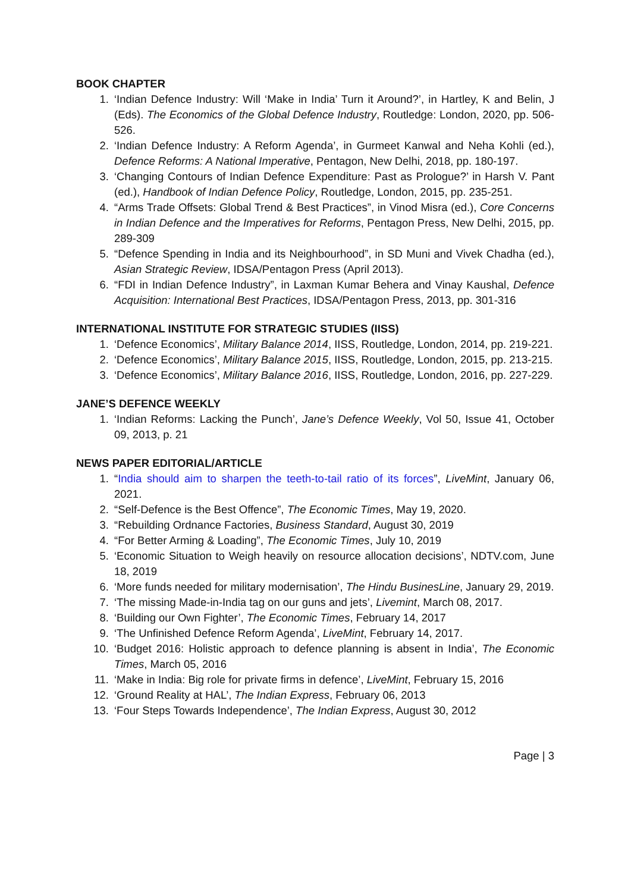BOOK CHAPTER
1. ‘Indian Defence Industry: Will ‘Make in India’ Turn it Around?’, in Hartley, K and Belin, J (Eds). The Economics of the Global Defence Industry, Routledge: London, 2020, pp. 506-526.
2. ‘Indian Defence Industry: A Reform Agenda’, in Gurmeet Kanwal and Neha Kohli (ed.), Defence Reforms: A National Imperative, Pentagon, New Delhi, 2018, pp. 180-197.
3. ‘Changing Contours of Indian Defence Expenditure: Past as Prologue?’ in Harsh V. Pant (ed.), Handbook of Indian Defence Policy, Routledge, London, 2015, pp. 235-251.
4. “Arms Trade Offsets: Global Trend & Best Practices”, in Vinod Misra (ed.), Core Concerns in Indian Defence and the Imperatives for Reforms, Pentagon Press, New Delhi, 2015, pp. 289-309
5. “Defence Spending in India and its Neighbourhood”, in SD Muni and Vivek Chadha (ed.), Asian Strategic Review, IDSA/Pentagon Press (April 2013).
6. “FDI in Indian Defence Industry”, in Laxman Kumar Behera and Vinay Kaushal, Defence Acquisition: International Best Practices, IDSA/Pentagon Press, 2013, pp. 301-316
INTERNATIONAL INSTITUTE FOR STRATEGIC STUDIES (IISS)
1. ‘Defence Economics’, Military Balance 2014, IISS, Routledge, London, 2014, pp. 219-221.
2. ‘Defence Economics’, Military Balance 2015, IISS, Routledge, London, 2015, pp. 213-215.
3. ‘Defence Economics’, Military Balance 2016, IISS, Routledge, London, 2016, pp. 227-229.
JANE’S DEFENCE WEEKLY
1. ‘Indian Reforms: Lacking the Punch’, Jane’s Defence Weekly, Vol 50, Issue 41, October 09, 2013, p. 21
NEWS PAPER EDITORIAL/ARTICLE
1. “India should aim to sharpen the teeth-to-tail ratio of its forces”, LiveMint, January 06, 2021.
2. “Self-Defence is the Best Offence”, The Economic Times, May 19, 2020.
3. “Rebuilding Ordnance Factories, Business Standard, August 30, 2019
4. “For Better Arming & Loading”, The Economic Times, July 10, 2019
5. ‘Economic Situation to Weigh heavily on resource allocation decisions’, NDTV.com, June 18, 2019
6. ‘More funds needed for military modernisation’, The Hindu BusinesLine, January 29, 2019.
7. ‘The missing Made-in-India tag on our guns and jets’, Livemint, March 08, 2017.
8. ‘Building our Own Fighter’, The Economic Times, February 14, 2017
9. ‘The Unfinished Defence Reform Agenda’, LiveMint, February 14, 2017.
10. ‘Budget 2016: Holistic approach to defence planning is absent in India’, The Economic Times, March 05, 2016
11. ‘Make in India: Big role for private firms in defence’, LiveMint, February 15, 2016
12. ‘Ground Reality at HAL’, The Indian Express, February 06, 2013
13. ‘Four Steps Towards Independence’, The Indian Express, August 30, 2012
Page | 3